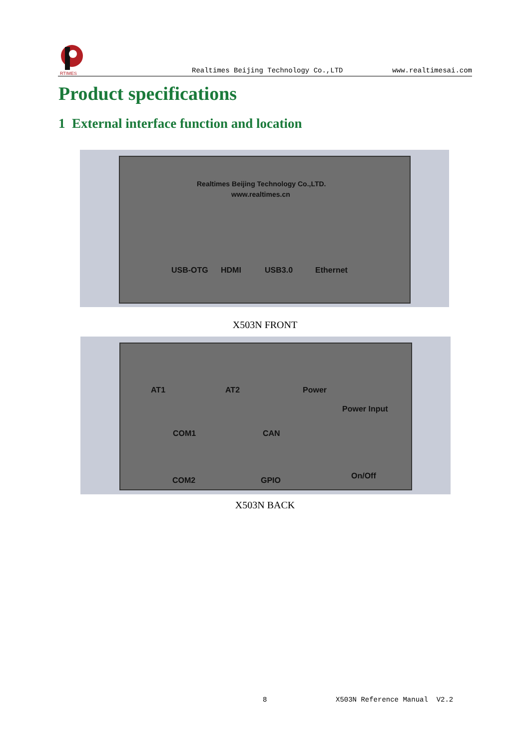RTIMES
Realtimes Beijing Technology Co.,LTD www.realtimesai.com
Product specifications
1 External interface function and location
Realtimes Beijing Technology Co.,LTD.
www.realtimes.cn
USB-OTG HDMI USB3.0 Ethernet
X503N FRONT
AT1 AT2 Power
Power Input
COM1 CAN
COM2 GPIO On/Off
X503N BACK
8 X503N Reference Manual V2.2